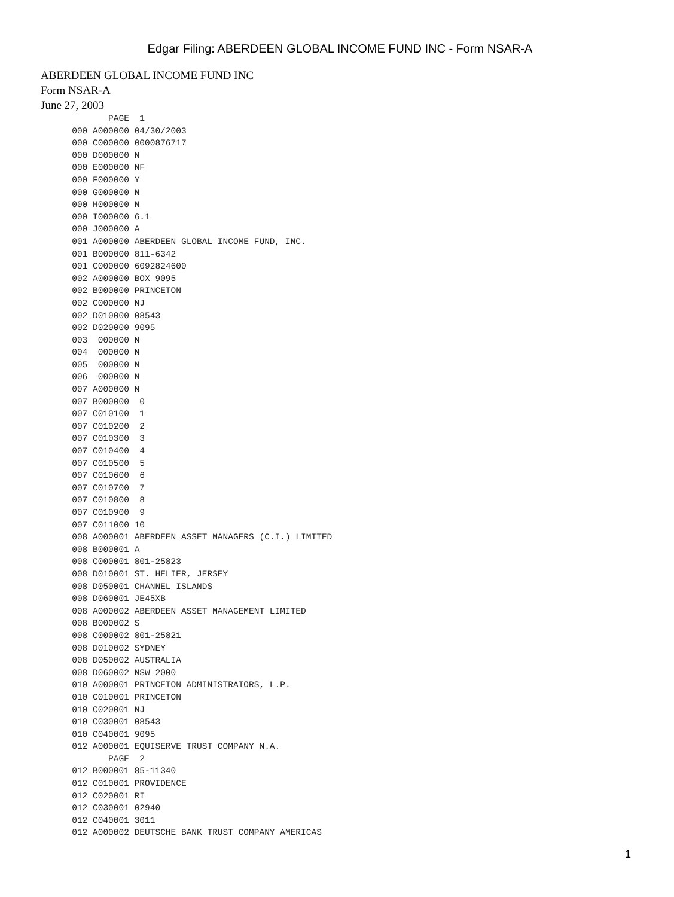Edgar Filing: ABERDEEN GLOBAL INCOME FUND INC - Form NSAR-A
ABERDEEN GLOBAL INCOME FUND INC
Form NSAR-A
June 27, 2003
             PAGE  1
      000 A000000 04/30/2003
      000 C000000 0000876717
      000 D000000 N
      000 E000000 NF
      000 F000000 Y
      000 G000000 N
      000 H000000 N
      000 I000000 6.1
      000 J000000 A
      001 A000000 ABERDEEN GLOBAL INCOME FUND, INC.
      001 B000000 811-6342
      001 C000000 6092824600
      002 A000000 BOX 9095
      002 B000000 PRINCETON
      002 C000000 NJ
      002 D010000 08543
      002 D020000 9095
      003  000000 N
      004  000000 N
      005  000000 N
      006  000000 N
      007 A000000 N
      007 B000000  0
      007 C010100  1
      007 C010200  2
      007 C010300  3
      007 C010400  4
      007 C010500  5
      007 C010600  6
      007 C010700  7
      007 C010800  8
      007 C010900  9
      007 C011000 10
      008 A000001 ABERDEEN ASSET MANAGERS (C.I.) LIMITED
      008 B000001 A
      008 C000001 801-25823
      008 D010001 ST. HELIER, JERSEY
      008 D050001 CHANNEL ISLANDS
      008 D060001 JE45XB
      008 A000002 ABERDEEN ASSET MANAGEMENT LIMITED
      008 B000002 S
      008 C000002 801-25821
      008 D010002 SYDNEY
      008 D050002 AUSTRALIA
      008 D060002 NSW 2000
      010 A000001 PRINCETON ADMINISTRATORS, L.P.
      010 C010001 PRINCETON
      010 C020001 NJ
      010 C030001 08543
      010 C040001 9095
      012 A000001 EQUISERVE TRUST COMPANY N.A.
             PAGE  2
      012 B000001 85-11340
      012 C010001 PROVIDENCE
      012 C020001 RI
      012 C030001 02940
      012 C040001 3011
      012 A000002 DEUTSCHE BANK TRUST COMPANY AMERICAS
1